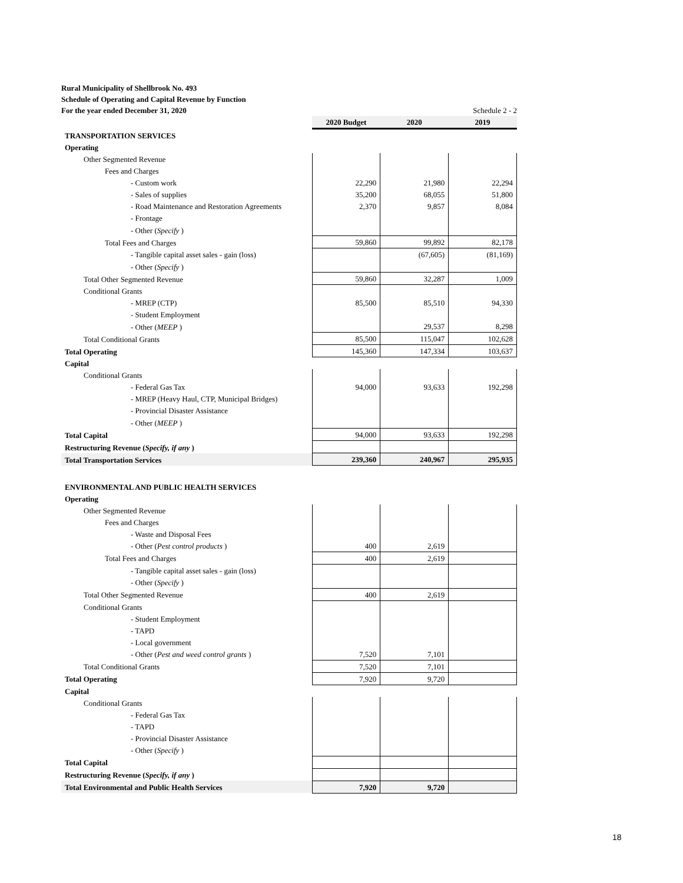Rural Municipality of Shellbrook No. 493
Schedule of Operating and Capital Revenue by Function
For the year ended December 31, 2020 Schedule 2 - 2
| | 2020 Budget | 2020 | 2019 |
| TRANSPORTATION SERVICES | | | |
| Operating | | | |
| Other Segmented Revenue | | | |
| Fees and Charges | | | |
| - Custom work | 22,290 | 21,980 | 22,294 |
| - Sales of supplies | 35,200 | 68,055 | 51,800 |
| - Road Maintenance and Restoration Agreements | 2,370 | 9,857 | 8,084 |
| - Frontage | | | |
| - Other ( Specify ) | | | |
| Total Fees and Charges | 59,860 | 99,892 | 82,178 |
| - Tangible capital asset sales - gain (loss) | | (67,605) | (81,169) |
| - Other ( Specify ) | | | |
| Total Other Segmented Revenue | 59,860 | 32,287 | 1,009 |
| Conditional Grants | | | |
| - MREP (CTP) | 85,500 | 85,510 | 94,330 |
| - Student Employment | | | |
| - Other ( MEEP ) | | 29,537 | 8,298 |
| Total Conditional Grants | 85,500 | 115,047 | 102,628 |
| Total Operating | 145,360 | 147,334 | 103,637 |
| Capital | | | |
| Conditional Grants | | | |
| - Federal Gas Tax | 94,000 | 93,633 | 192,298 |
| - MREP (Heavy Haul, CTP, Municipal Bridges) | | | |
| - Provincial Disaster Assistance | | | |
| - Other ( MEEP ) | | | |
| Total Capital | 94,000 | 93,633 | 192,298 |
| Restructuring Revenue ( Specify, if any ) | | | |
| Total Transportation Services | 239,360 | 240,967 | 295,935 |
| ENVIRONMENTAL AND PUBLIC HEALTH SERVICES | | | |
| Operating | | | |
| Other Segmented Revenue | | | |
| Fees and Charges | | | |
| - Waste and Disposal Fees | | | |
| - Other ( Pest control products ) | 400 | 2,619 | |
| Total Fees and Charges | 400 | 2,619 | |
| - Tangible capital asset sales - gain (loss) | | | |
| - Other ( Specify ) | | | |
| Total Other Segmented Revenue | 400 | 2,619 | |
| Conditional Grants | | | |
| - Student Employment | | | |
| - TAPD | | | |
| - Local government | | | |
| - Other ( Pest and weed control grants ) | 7,520 | 7,101 | |
| Total Conditional Grants | 7,520 | 7,101 | |
| Total Operating | 7,920 | 9,720 | |
| Capital | | | |
| Conditional Grants | | | |
| - Federal Gas Tax | | | |
| - TAPD | | | |
| - Provincial Disaster Assistance | | | |
| - Other ( Specify ) | | | |
| Total Capital | | | |
| Restructuring Revenue ( Specify, if any ) | | | |
| Total Environmental and Public Health Services | 7,920 | 9,720 | |
18